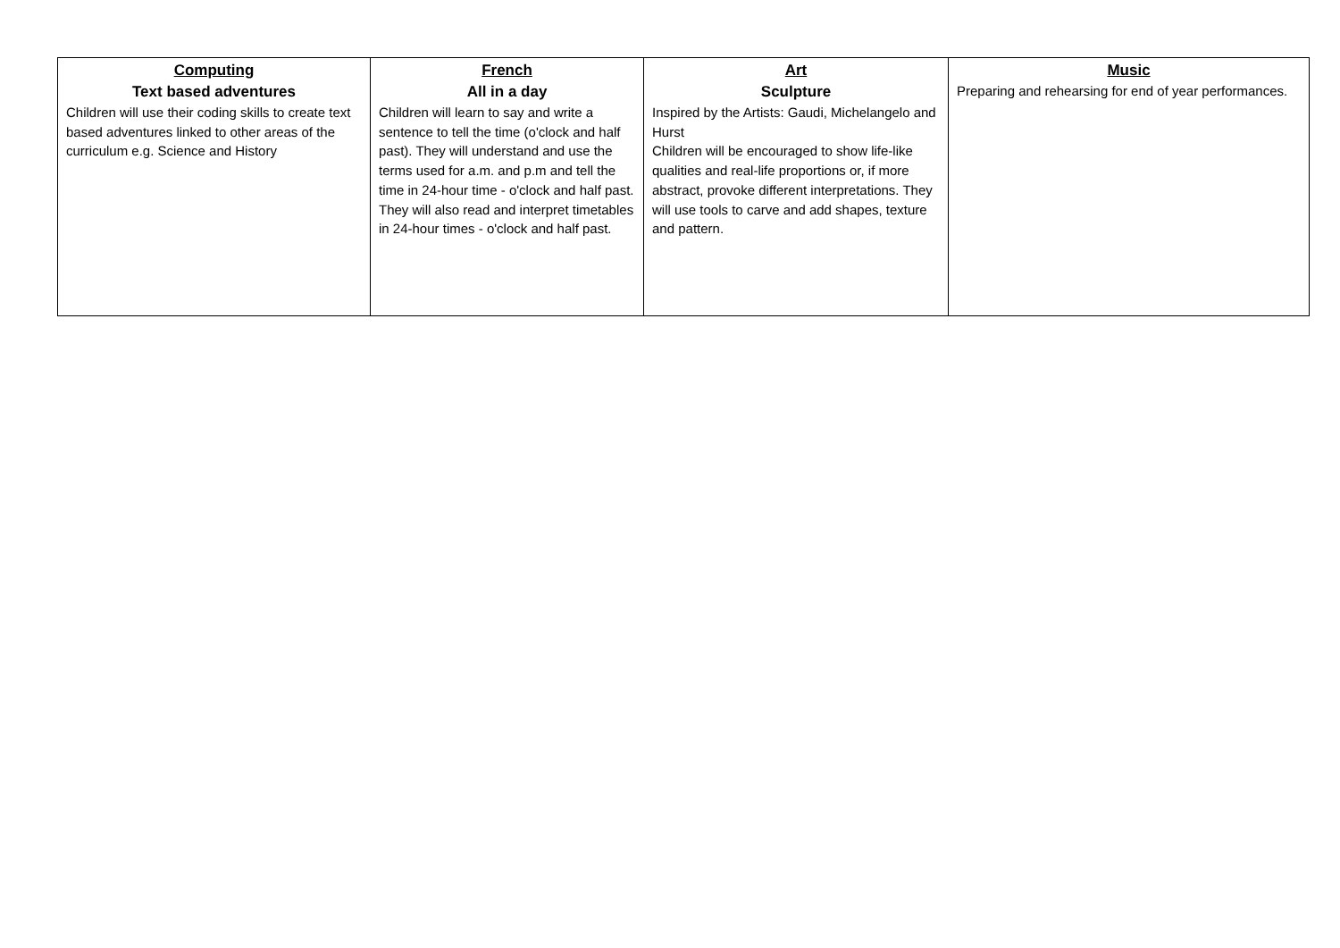| Computing Text based adventures Children will use their coding skills to create text based adventures linked to other areas of the curriculum e.g. Science and History | French All in a day Children will learn to say and write a sentence to tell the time (o'clock and half past). They will understand and use the terms used for a.m. and p.m and tell the time in 24-hour time - o'clock and half past. They will also read and interpret timetables in 24-hour times - o'clock and half past. | Art Sculpture Inspired by the Artists: Gaudi, Michelangelo and Hurst Children will be encouraged to show life-like qualities and real-life proportions or, if more abstract, provoke different interpretations. They will use tools to carve and add shapes, texture and pattern. | Music Preparing and rehearsing for end of year performances. |